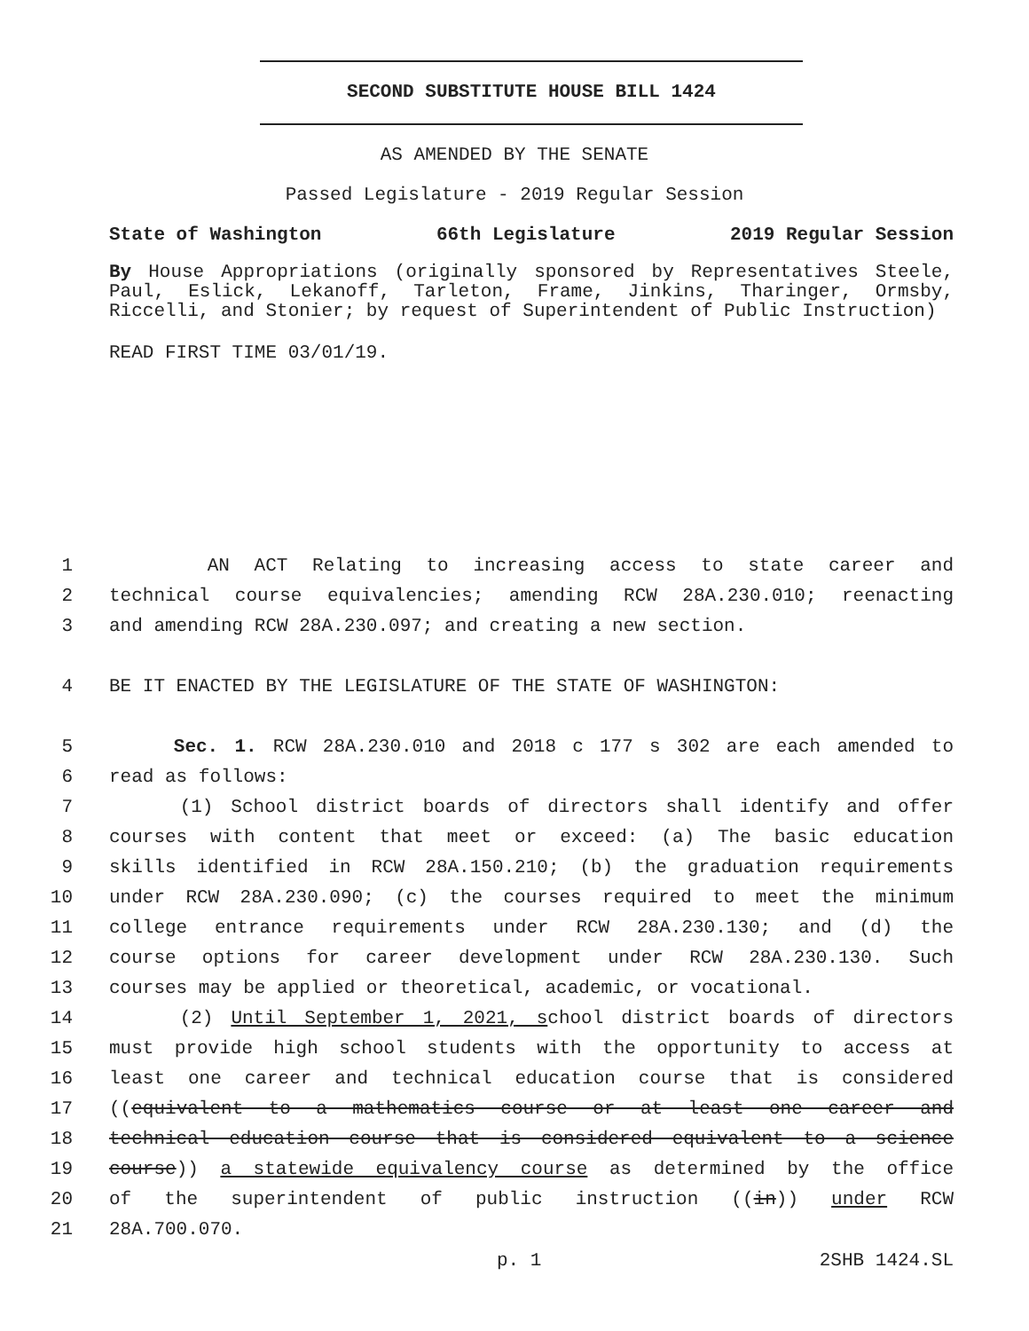SECOND SUBSTITUTE HOUSE BILL 1424
AS AMENDED BY THE SENATE
Passed Legislature - 2019 Regular Session
State of Washington 66th Legislature 2019 Regular Session
By House Appropriations (originally sponsored by Representatives Steele, Paul, Eslick, Lekanoff, Tarleton, Frame, Jinkins, Tharinger, Ormsby, Riccelli, and Stonier; by request of Superintendent of Public Instruction)
READ FIRST TIME 03/01/19.
1 AN ACT Relating to increasing access to state career and
2 technical course equivalencies; amending RCW 28A.230.010; reenacting
3 and amending RCW 28A.230.097; and creating a new section.
4 BE IT ENACTED BY THE LEGISLATURE OF THE STATE OF WASHINGTON:
5 Sec. 1. RCW 28A.230.010 and 2018 c 177 s 302 are each amended to
6 read as follows:
7 (1) School district boards of directors shall identify and offer
8 courses with content that meet or exceed: (a) The basic education
9 skills identified in RCW 28A.150.210; (b) the graduation requirements
10 under RCW 28A.230.090; (c) the courses required to meet the minimum
11 college entrance requirements under RCW 28A.230.130; and (d) the
12 course options for career development under RCW 28A.230.130. Such
13 courses may be applied or theoretical, academic, or vocational.
14 (2) Until September 1, 2021, school district boards of directors
15 must provide high school students with the opportunity to access at
16 least one career and technical education course that is considered
17 ((equivalent to a mathematics course or at least one career and
18 technical education course that is considered equivalent to a science
19 course)) a statewide equivalency course as determined by the office
20 of the superintendent of public instruction ((in)) under RCW
21 28A.700.070.
p. 1 2SHB 1424.SL